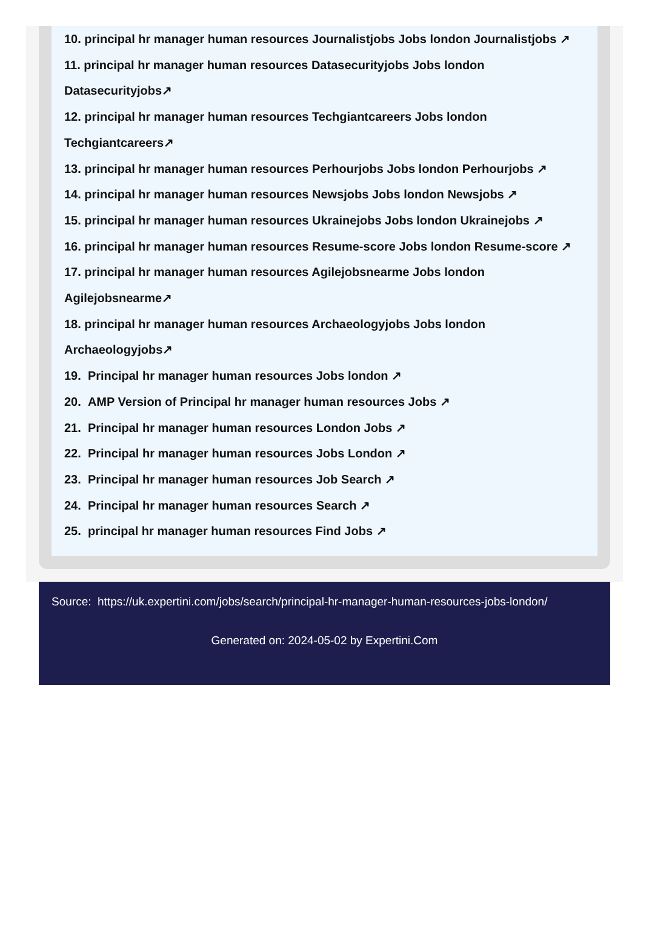10. principal hr manager human resources Journalistjobs Jobs london Journalistjobs ↗
11. principal hr manager human resources Datasecurityjobs Jobs london
Datasecurityjobs↗
12. principal hr manager human resources Techgiantcareers Jobs london
Techgiantcareers↗
13. principal hr manager human resources Perhourjobs Jobs london Perhourjobs ↗
14. principal hr manager human resources Newsjobs Jobs london Newsjobs ↗
15. principal hr manager human resources Ukrainejobs Jobs london Ukrainejobs ↗
16. principal hr manager human resources Resume-score Jobs london Resume-score ↗
17. principal hr manager human resources Agilejobsnearme Jobs london
Agilejobsnearme↗
18. principal hr manager human resources Archaeologyjobs Jobs london
Archaeologyjobs↗
19. Principal hr manager human resources Jobs london ↗
20. AMP Version of Principal hr manager human resources Jobs ↗
21. Principal hr manager human resources London Jobs ↗
22. Principal hr manager human resources Jobs London ↗
23. Principal hr manager human resources Job Search ↗
24. Principal hr manager human resources Search ↗
25. principal hr manager human resources Find Jobs ↗
Source: https://uk.expertini.com/jobs/search/principal-hr-manager-human-resources-jobs-london/
Generated on: 2024-05-02 by Expertini.Com